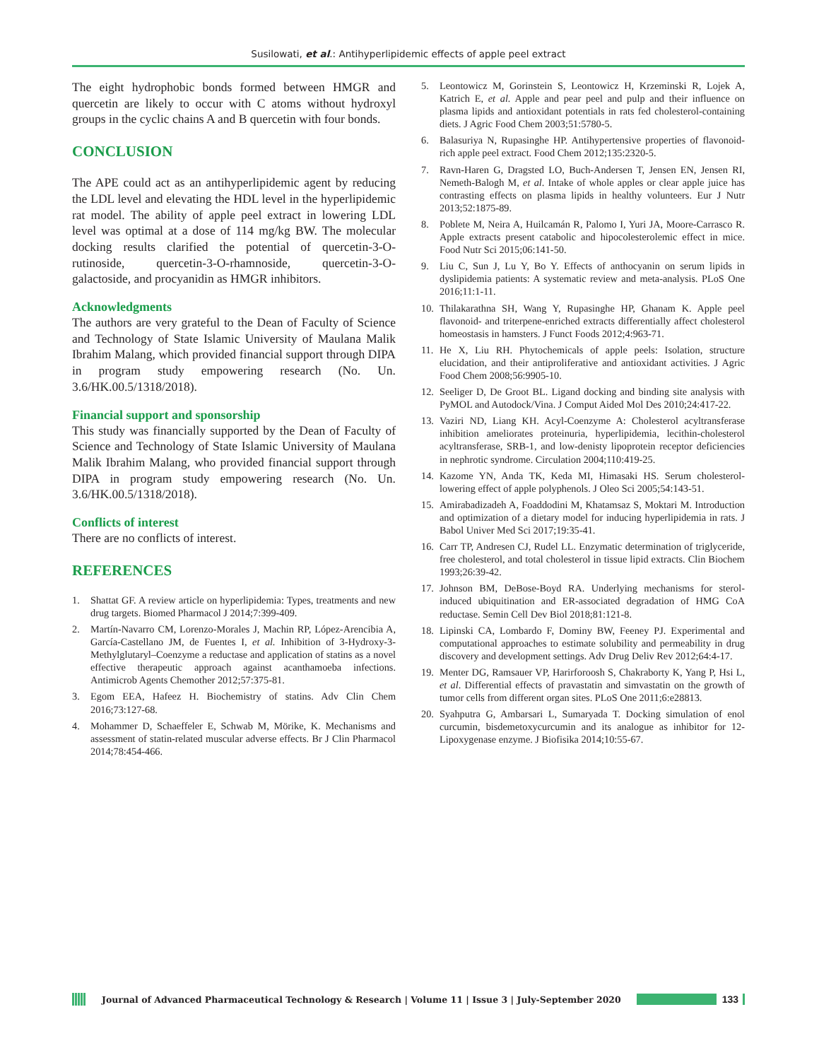Susilowati, et al.: Antihyperlipidemic effects of apple peel extract
The eight hydrophobic bonds formed between HMGR and quercetin are likely to occur with C atoms without hydroxyl groups in the cyclic chains A and B quercetin with four bonds.
CONCLUSION
The APE could act as an antihyperlipidemic agent by reducing the LDL level and elevating the HDL level in the hyperlipidemic rat model. The ability of apple peel extract in lowering LDL level was optimal at a dose of 114 mg/kg BW. The molecular docking results clarified the potential of quercetin-3-O-rutinoside, quercetin-3-O-rhamnoside, quercetin-3-O-galactoside, and procyanidin as HMGR inhibitors.
Acknowledgments
The authors are very grateful to the Dean of Faculty of Science and Technology of State Islamic University of Maulana Malik Ibrahim Malang, which provided financial support through DIPA in program study empowering research (No. Un. 3.6/HK.00.5/1318/2018).
Financial support and sponsorship
This study was financially supported by the Dean of Faculty of Science and Technology of State Islamic University of Maulana Malik Ibrahim Malang, who provided financial support through DIPA in program study empowering research (No. Un. 3.6/HK.00.5/1318/2018).
Conflicts of interest
There are no conflicts of interest.
REFERENCES
1. Shattat GF. A review article on hyperlipidemia: Types, treatments and new drug targets. Biomed Pharmacol J 2014;7:399-409.
2. Martín-Navarro CM, Lorenzo-Morales J, Machin RP, López-Arencibia A, García-Castellano JM, de Fuentes I, et al. Inhibition of 3-Hydroxy-3-Methylglutaryl–Coenzyme a reductase and application of statins as a novel effective therapeutic approach against acanthamoeba infections. Antimicrob Agents Chemother 2012;57:375-81.
3. Egom EEA, Hafeez H. Biochemistry of statins. Adv Clin Chem 2016;73:127-68.
4. Mohammer D, Schaeffeler E, Schwab M, Mörike, K. Mechanisms and assessment of statin-related muscular adverse effects. Br J Clin Pharmacol 2014;78:454-466.
5. Leontowicz M, Gorinstein S, Leontowicz H, Krzeminski R, Lojek A, Katrich E, et al. Apple and pear peel and pulp and their influence on plasma lipids and antioxidant potentials in rats fed cholesterol-containing diets. J Agric Food Chem 2003;51:5780-5.
6. Balasuriya N, Rupasinghe HP. Antihypertensive properties of flavonoid-rich apple peel extract. Food Chem 2012;135:2320-5.
7. Ravn-Haren G, Dragsted LO, Buch-Andersen T, Jensen EN, Jensen RI, Nemeth-Balogh M, et al. Intake of whole apples or clear apple juice has contrasting effects on plasma lipids in healthy volunteers. Eur J Nutr 2013;52:1875-89.
8. Poblete M, Neira A, Huilcamán R, Palomo I, Yuri JA, Moore-Carrasco R. Apple extracts present catabolic and hipocolesterolemic effect in mice. Food Nutr Sci 2015;06:141-50.
9. Liu C, Sun J, Lu Y, Bo Y. Effects of anthocyanin on serum lipids in dyslipidemia patients: A systematic review and meta-analysis. PLoS One 2016;11:1-11.
10. Thilakarathna SH, Wang Y, Rupasinghe HP, Ghanam K. Apple peel flavonoid- and triterpene-enriched extracts differentially affect cholesterol homeostasis in hamsters. J Funct Foods 2012;4:963-71.
11. He X, Liu RH. Phytochemicals of apple peels: Isolation, structure elucidation, and their antiproliferative and antioxidant activities. J Agric Food Chem 2008;56:9905-10.
12. Seeliger D, De Groot BL. Ligand docking and binding site analysis with PyMOL and Autodock/Vina. J Comput Aided Mol Des 2010;24:417-22.
13. Vaziri ND, Liang KH. Acyl-Coenzyme A: Cholesterol acyltransferase inhibition ameliorates proteinuria, hyperlipidemia, lecithin-cholesterol acyltransferase, SRB-1, and low-denisty lipoprotein receptor deficiencies in nephrotic syndrome. Circulation 2004;110:419-25.
14. Kazome YN, Anda TK, Keda MI, Himasaki HS. Serum cholesterol-lowering effect of apple polyphenols. J Oleo Sci 2005;54:143-51.
15. Amirabadizadeh A, Foaddodini M, Khatamsaz S, Moktari M. Introduction and optimization of a dietary model for inducing hyperlipidemia in rats. J Babol Univer Med Sci 2017;19:35-41.
16. Carr TP, Andresen CJ, Rudel LL. Enzymatic determination of triglyceride, free cholesterol, and total cholesterol in tissue lipid extracts. Clin Biochem 1993;26:39-42.
17. Johnson BM, DeBose-Boyd RA. Underlying mechanisms for sterol-induced ubiquitination and ER-associated degradation of HMG CoA reductase. Semin Cell Dev Biol 2018;81:121-8.
18. Lipinski CA, Lombardo F, Dominy BW, Feeney PJ. Experimental and computational approaches to estimate solubility and permeability in drug discovery and development settings. Adv Drug Deliv Rev 2012;64:4-17.
19. Menter DG, Ramsauer VP, Harirforoosh S, Chakraborty K, Yang P, Hsi L, et al. Differential effects of pravastatin and simvastatin on the growth of tumor cells from different organ sites. PLoS One 2011;6:e28813.
20. Syahputra G, Ambarsari L, Sumaryada T. Docking simulation of enol curcumin, bisdemetoxycurcumin and its analogue as inhibitor for 12-Lipoxygenase enzyme. J Biofisika 2014;10:55-67.
Journal of Advanced Pharmaceutical Technology & Research | Volume 11 | Issue 3 | July-September 2020
133